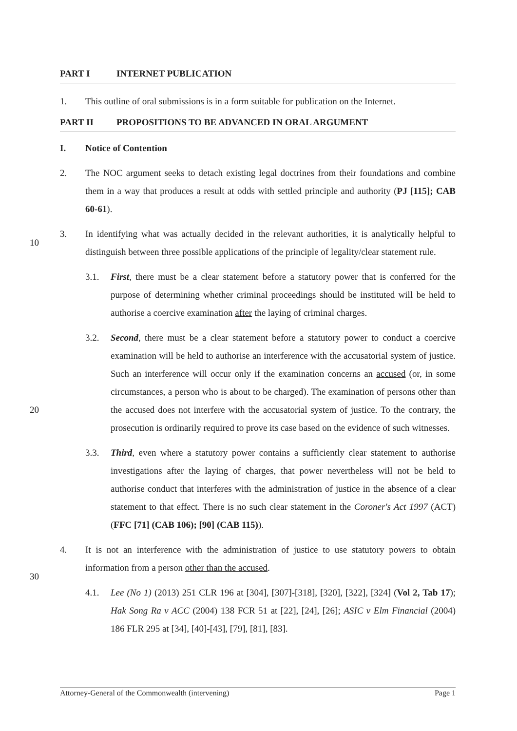PART I INTERNET PUBLICATION
1. This outline of oral submissions is in a form suitable for publication on the Internet.
PART II PROPOSITIONS TO BE ADVANCED IN ORAL ARGUMENT
I. Notice of Contention
2. The NOC argument seeks to detach existing legal doctrines from their foundations and combine them in a way that produces a result at odds with settled principle and authority (PJ [115]; CAB 60-61).
10
3. In identifying what was actually decided in the relevant authorities, it is analytically helpful to distinguish between three possible applications of the principle of legality/clear statement rule.
3.1. First, there must be a clear statement before a statutory power that is conferred for the purpose of determining whether criminal proceedings should be instituted will be held to authorise a coercive examination after the laying of criminal charges.
20
3.2. Second, there must be a clear statement before a statutory power to conduct a coercive examination will be held to authorise an interference with the accusatorial system of justice. Such an interference will occur only if the examination concerns an accused (or, in some circumstances, a person who is about to be charged). The examination of persons other than the accused does not interfere with the accusatorial system of justice. To the contrary, the prosecution is ordinarily required to prove its case based on the evidence of such witnesses.
3.3. Third, even where a statutory power contains a sufficiently clear statement to authorise investigations after the laying of charges, that power nevertheless will not be held to authorise conduct that interferes with the administration of justice in the absence of a clear statement to that effect. There is no such clear statement in the Coroner's Act 1997 (ACT) (FFC [71] (CAB 106); [90] (CAB 115)).
30
4. It is not an interference with the administration of justice to use statutory powers to obtain information from a person other than the accused.
4.1. Lee (No 1) (2013) 251 CLR 196 at [304], [307]-[318], [320], [322], [324] (Vol 2, Tab 17); Hak Song Ra v ACC (2004) 138 FCR 51 at [22], [24], [26]; ASIC v Elm Financial (2004) 186 FLR 295 at [34], [40]-[43], [79], [81], [83].
Attorney-General of the Commonwealth (intervening) Page 1